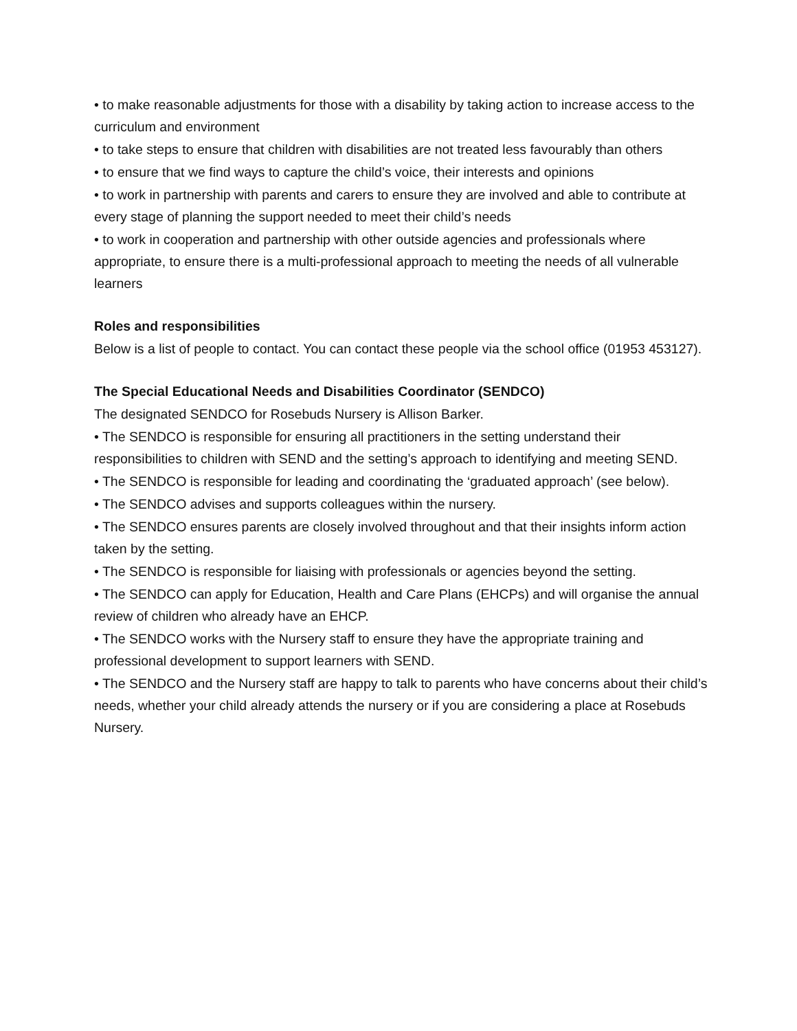• to make reasonable adjustments for those with a disability by taking action to increase access to the curriculum and environment
• to take steps to ensure that children with disabilities are not treated less favourably than others
• to ensure that we find ways to capture the child’s voice, their interests and opinions
• to work in partnership with parents and carers to ensure they are involved and able to contribute at every stage of planning the support needed to meet their child’s needs
• to work in cooperation and partnership with other outside agencies and professionals where appropriate, to ensure there is a multi-professional approach to meeting the needs of all vulnerable learners
Roles and responsibilities
Below is a list of people to contact. You can contact these people via the school office (01953 453127).
The Special Educational Needs and Disabilities Coordinator (SENDCO)
The designated SENDCO for Rosebuds Nursery is Allison Barker.
• The SENDCO is responsible for ensuring all practitioners in the setting understand their responsibilities to children with SEND and the setting’s approach to identifying and meeting SEND.
• The SENDCO is responsible for leading and coordinating the ‘graduated approach’ (see below).
• The SENDCO advises and supports colleagues within the nursery.
• The SENDCO ensures parents are closely involved throughout and that their insights inform action taken by the setting.
• The SENDCO is responsible for liaising with professionals or agencies beyond the setting.
• The SENDCO can apply for Education, Health and Care Plans (EHCPs) and will organise the annual review of children who already have an EHCP.
• The SENDCO works with the Nursery staff to ensure they have the appropriate training and professional development to support learners with SEND.
• The SENDCO and the Nursery staff are happy to talk to parents who have concerns about their child’s needs, whether your child already attends the nursery or if you are considering a place at Rosebuds Nursery.